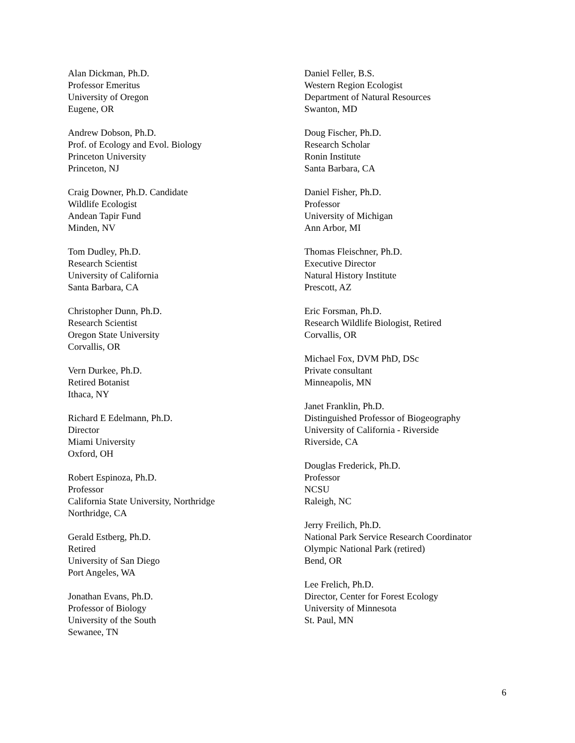Alan Dickman, Ph.D.
Professor Emeritus
University of Oregon
Eugene, OR
Andrew Dobson, Ph.D.
Prof. of Ecology and Evol. Biology
Princeton University
Princeton, NJ
Craig Downer, Ph.D. Candidate
Wildlife Ecologist
Andean Tapir Fund
Minden, NV
Tom Dudley, Ph.D.
Research Scientist
University of California
Santa Barbara, CA
Christopher Dunn, Ph.D.
Research Scientist
Oregon State University
Corvallis, OR
Vern Durkee, Ph.D.
Retired Botanist
Ithaca, NY
Richard E Edelmann, Ph.D.
Director
Miami University
Oxford, OH
Robert Espinoza, Ph.D.
Professor
California State University, Northridge
Northridge, CA
Gerald Estberg, Ph.D.
Retired
University of San Diego
Port Angeles, WA
Jonathan Evans, Ph.D.
Professor of Biology
University of the South
Sewanee, TN
Daniel Feller, B.S.
Western Region Ecologist
Department of Natural Resources
Swanton, MD
Doug Fischer, Ph.D.
Research Scholar
Ronin Institute
Santa Barbara, CA
Daniel Fisher, Ph.D.
Professor
University of Michigan
Ann Arbor, MI
Thomas Fleischner, Ph.D.
Executive Director
Natural History Institute
Prescott, AZ
Eric Forsman, Ph.D.
Research Wildlife Biologist, Retired
Corvallis, OR
Michael Fox, DVM PhD, DSc
Private consultant
Minneapolis, MN
Janet Franklin, Ph.D.
Distinguished Professor of Biogeography
University of California - Riverside
Riverside, CA
Douglas Frederick, Ph.D.
Professor
NCSU
Raleigh, NC
Jerry Freilich, Ph.D.
National Park Service Research Coordinator
Olympic National Park (retired)
Bend, OR
Lee Frelich, Ph.D.
Director, Center for Forest Ecology
University of Minnesota
St. Paul, MN
6